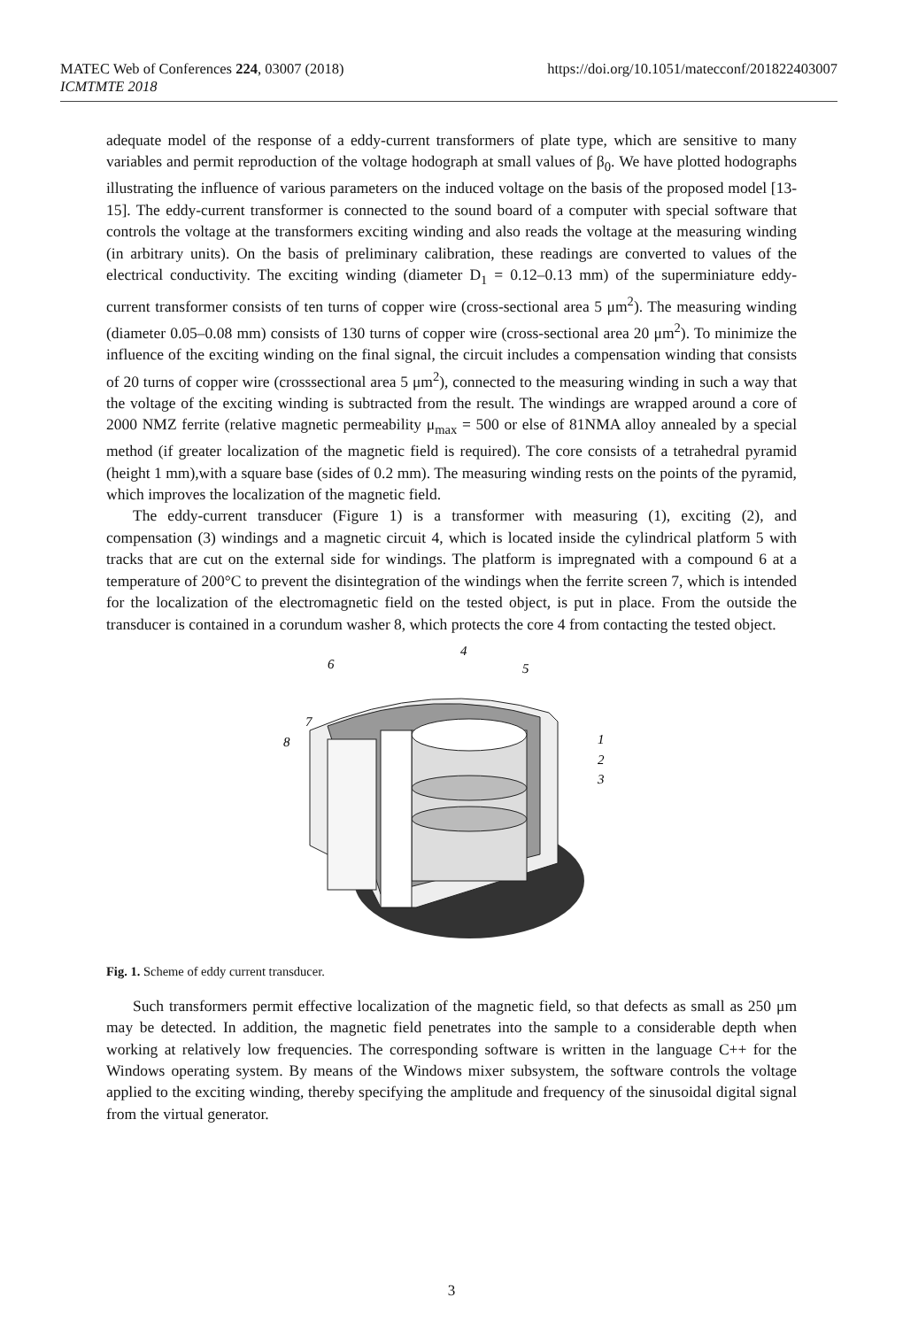https://doi.org/10.1051/matecconf/201822403007 MATEC Web of Conferences 224, 03007 (2018)
ICMTMTE 2018
adequate model of the response of a eddy-current transformers of plate type, which are sensitive to many variables and permit reproduction of the voltage hodograph at small values of β<sub>0</sub>. We have plotted hodographs illustrating the influence of various parameters on the induced voltage on the basis of the proposed model [13-15]. The eddy-current transformer is connected to the sound board of a computer with special software that controls the voltage at the transformers exciting winding and also reads the voltage at the measuring winding (in arbitrary units). On the basis of preliminary calibration, these readings are converted to values of the electrical conductivity. The exciting winding (diameter D<sub>1</sub> = 0.12–0.13 mm) of the superminiature eddy-current transformer consists of ten turns of copper wire (cross-sectional area 5 μm<sup>2</sup>). The measuring winding (diameter 0.05–0.08 mm) consists of 130 turns of copper wire (cross-sectional area 20 μm<sup>2</sup>). To minimize the influence of the exciting winding on the final signal, the circuit includes a compensation winding that consists of 20 turns of copper wire (crosssectional area 5 μm<sup>2</sup>), connected to the measuring winding in such a way that the voltage of the exciting winding is subtracted from the result. The windings are wrapped around a core of 2000 NMZ ferrite (relative magnetic permeability μ<sub>max</sub> = 500 or else of 81NMA alloy annealed by a special method (if greater localization of the magnetic field is required). The core consists of a tetrahedral pyramid (height 1 mm),with a square base (sides of 0.2 mm). The measuring winding rests on the points of the pyramid, which improves the localization of the magnetic field.
The eddy-current transducer (Figure 1) is a transformer with measuring (1), exciting (2), and compensation (3) windings and a magnetic circuit 4, which is located inside the cylindrical platform 5 with tracks that are cut on the external side for windings. The platform is impregnated with a compound 6 at a temperature of 200°C to prevent the disintegration of the windings when the ferrite screen 7, which is intended for the localization of the electromagnetic field on the tested object, is put in place. From the outside the transducer is contained in a corundum washer 8, which protects the core 4 from contacting the tested object.
6
4
5
7
8
1
2
3
Fig. 1. Scheme of eddy current transducer.
Such transformers permit effective localization of the magnetic field, so that defects as small as 250 μm may be detected. In addition, the magnetic field penetrates into the sample to a considerable depth when working at relatively low frequencies. The corresponding software is written in the language C++ for the Windows operating system. By means of the Windows mixer subsystem, the software controls the voltage applied to the exciting winding, thereby specifying the amplitude and frequency of the sinusoidal digital signal from the virtual generator.
3